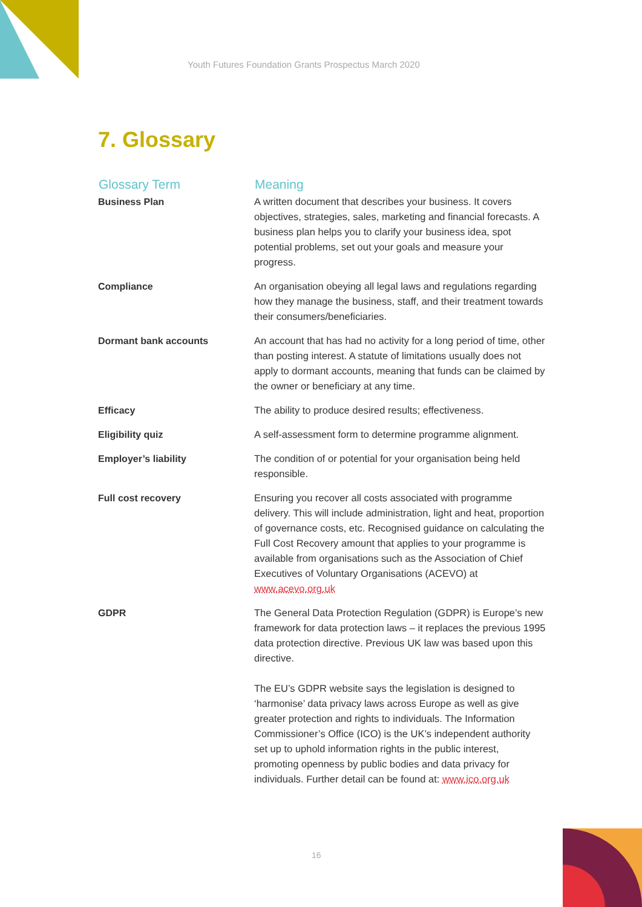Youth Futures Foundation Grants Prospectus March 2020
7. Glossary
| Glossary Term | Meaning |
| --- | --- |
| Business Plan | A written document that describes your business. It covers objectives, strategies, sales, marketing and financial forecasts. A business plan helps you to clarify your business idea, spot potential problems, set out your goals and measure your progress. |
| Compliance | An organisation obeying all legal laws and regulations regarding how they manage the business, staff, and their treatment towards their consumers/beneficiaries. |
| Dormant bank accounts | An account that has had no activity for a long period of time, other than posting interest. A statute of limitations usually does not apply to dormant accounts, meaning that funds can be claimed by the owner or beneficiary at any time. |
| Efficacy | The ability to produce desired results; effectiveness. |
| Eligibility quiz | A self-assessment form to determine programme alignment. |
| Employer’s liability | The condition of or potential for your organisation being held responsible. |
| Full cost recovery | Ensuring you recover all costs associated with programme delivery. This will include administration, light and heat, proportion of governance costs, etc. Recognised guidance on calculating the Full Cost Recovery amount that applies to your programme is available from organisations such as the Association of Chief Executives of Voluntary Organisations (ACEVO) at www.acevo.org.uk |
| GDPR | The General Data Protection Regulation (GDPR) is Europe’s new framework for data protection laws – it replaces the previous 1995 data protection directive. Previous UK law was based upon this directive. The EU’s GDPR website says the legislation is designed to ‘harmonise’ data privacy laws across Europe as well as give greater protection and rights to individuals. The Information Commissioner’s Office (ICO) is the UK’s independent authority set up to uphold information rights in the public interest, promoting openness by public bodies and data privacy for individuals. Further detail can be found at: www.ico.org.uk |
16